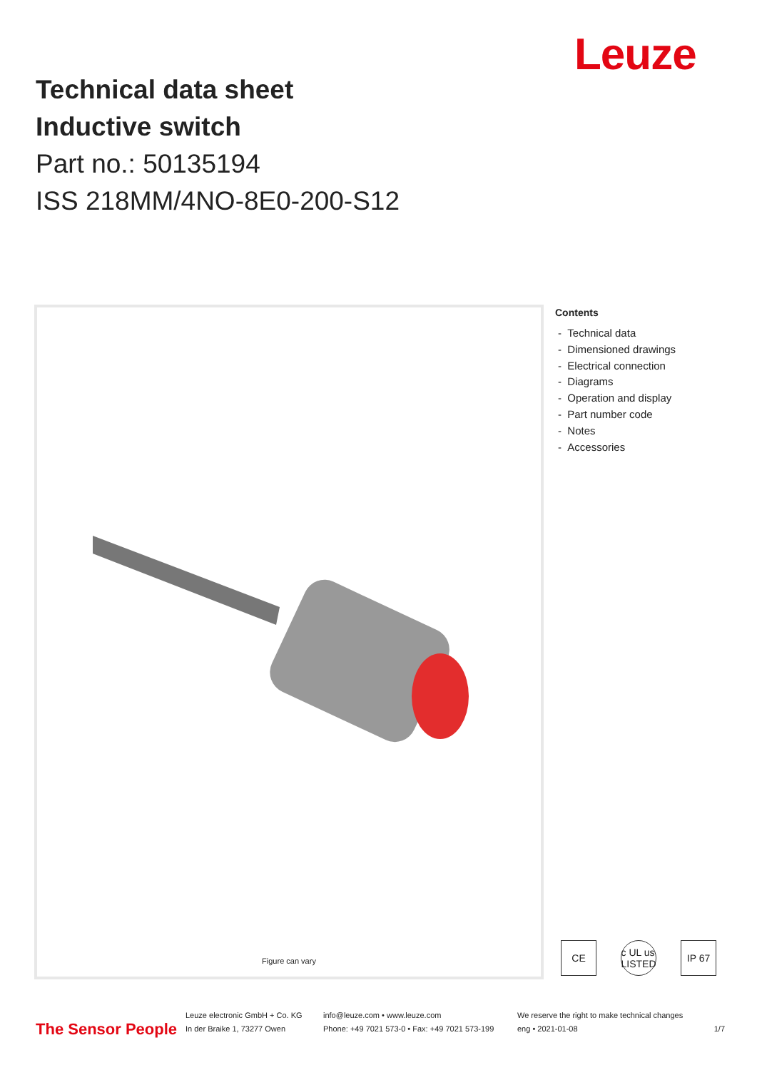Leuze
Technical data sheet
Inductive switch
Part no.: 50135194
ISS 218MM/4NO-8E0-200-S12
Figure can vary
Contents
- Technical data
- Dimensioned drawings
- Electrical connection
- Diagrams
- Operation and display
- Part number code
- Notes
- Accessories
CE c UL us LISTED
IP 67
The Sensor People
Leuze electronic GmbH + Co. KG
In der Braike 1, 73277 Owen
info@leuze.com • www.leuze.com
Phone: +49 7021 573-0 • Fax: +49 7021 573-199
We reserve the right to make technical changes
eng • 2021-01-08
1/7